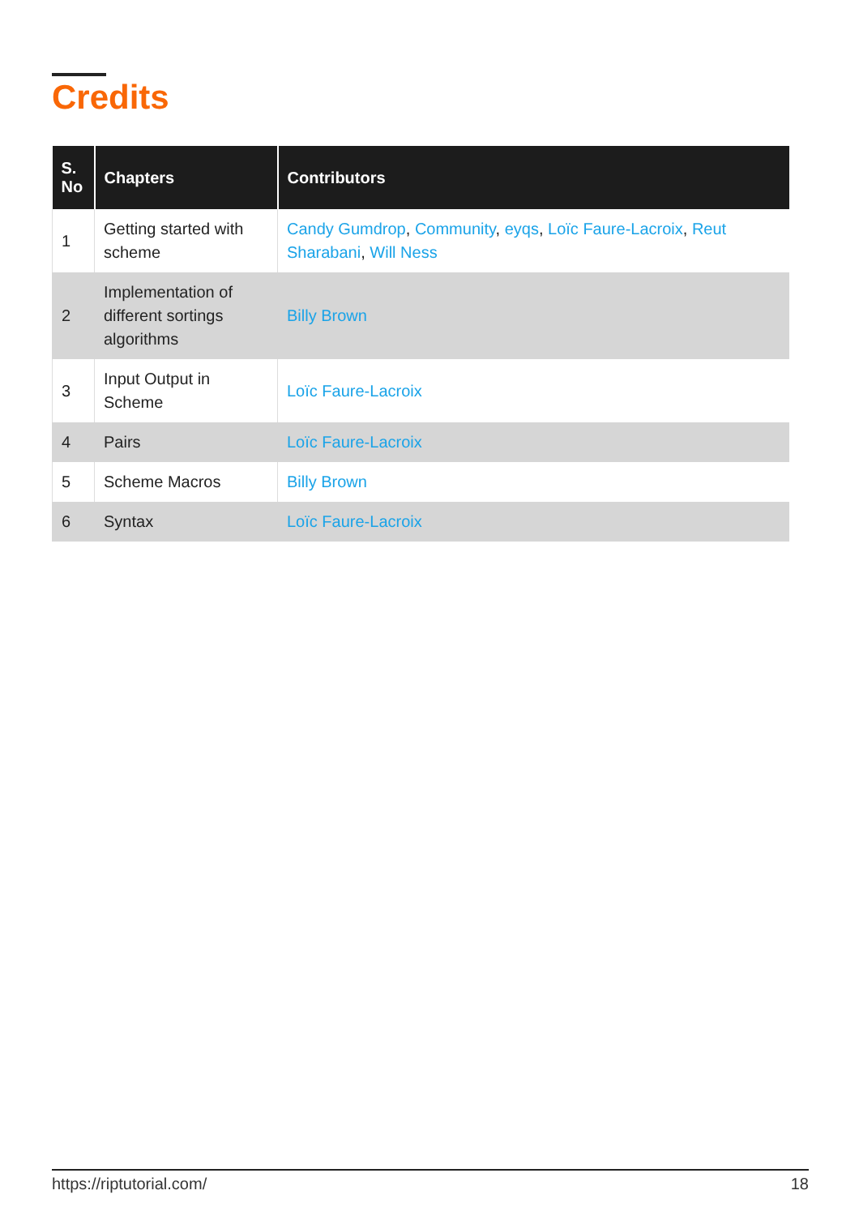Credits
| S. No | Chapters | Contributors |
| --- | --- | --- |
| 1 | Getting started with scheme | Candy Gumdrop , Community , eyqs , Loïc Faure-Lacroix , Reut Sharabani , Will Ness |
| 2 | Implementation of different sortings algorithms | Billy Brown |
| 3 | Input Output in Scheme | Loïc Faure-Lacroix |
| 4 | Pairs | Loïc Faure-Lacroix |
| 5 | Scheme Macros | Billy Brown |
| 6 | Syntax | Loïc Faure-Lacroix |
https://riptutorial.com/ 18